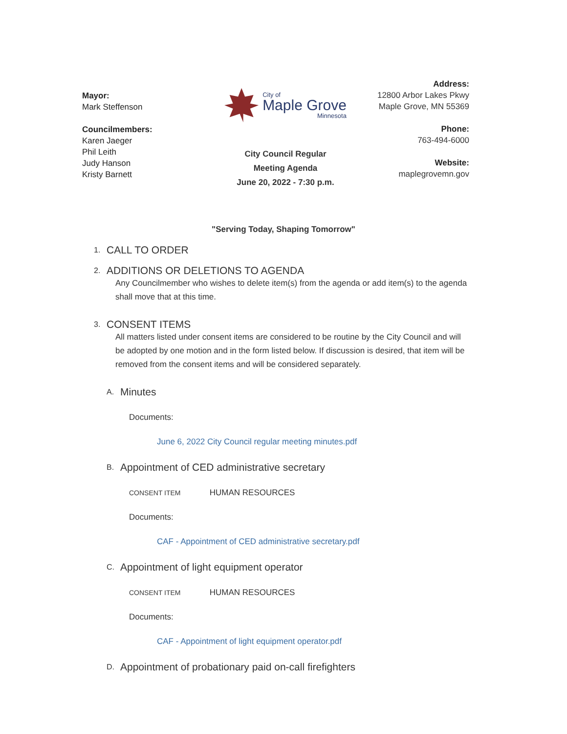Mayor:
Mark Steffenson
Councilmembers:
Karen Jaeger
Phil Leith
Judy Hanson
Kristy Barnett
City of
Maple Grove
Minnesota
City Council Regular
Meeting Agenda
June 20, 2022 - 7:30 p.m.
Address:
12800 Arbor Lakes Pkwy
Maple Grove, MN 55369
Phone:
763-494-6000
Website:
maplegrovemn.gov
"Serving Today, Shaping Tomorrow"
1.
CALL TO ORDER
2.
ADDITIONS OR DELETIONS TO AGENDA
Any Councilmember who wishes to delete item(s) from the agenda or add item(s) to the agenda shall move that at this time.
3.
CONSENT ITEMS
All matters listed under consent items are considered to be routine by the City Council and will be adopted by one motion and in the form listed below. If discussion is desired, that item will be removed from the consent items and will be considered separately.
A.
Minutes
Documents:
June 6, 2022 City Council regular meeting minutes.pdf
B.
Appointment of CED administrative secretary
CONSENT ITEM HUMAN RESOURCES
Documents:
CAF - Appointment of CED administrative secretary.pdf
C.
Appointment of light equipment operator
CONSENT ITEM HUMAN RESOURCES
Documents:
CAF - Appointment of light equipment operator.pdf
D.
Appointment of probationary paid on-call firefighters